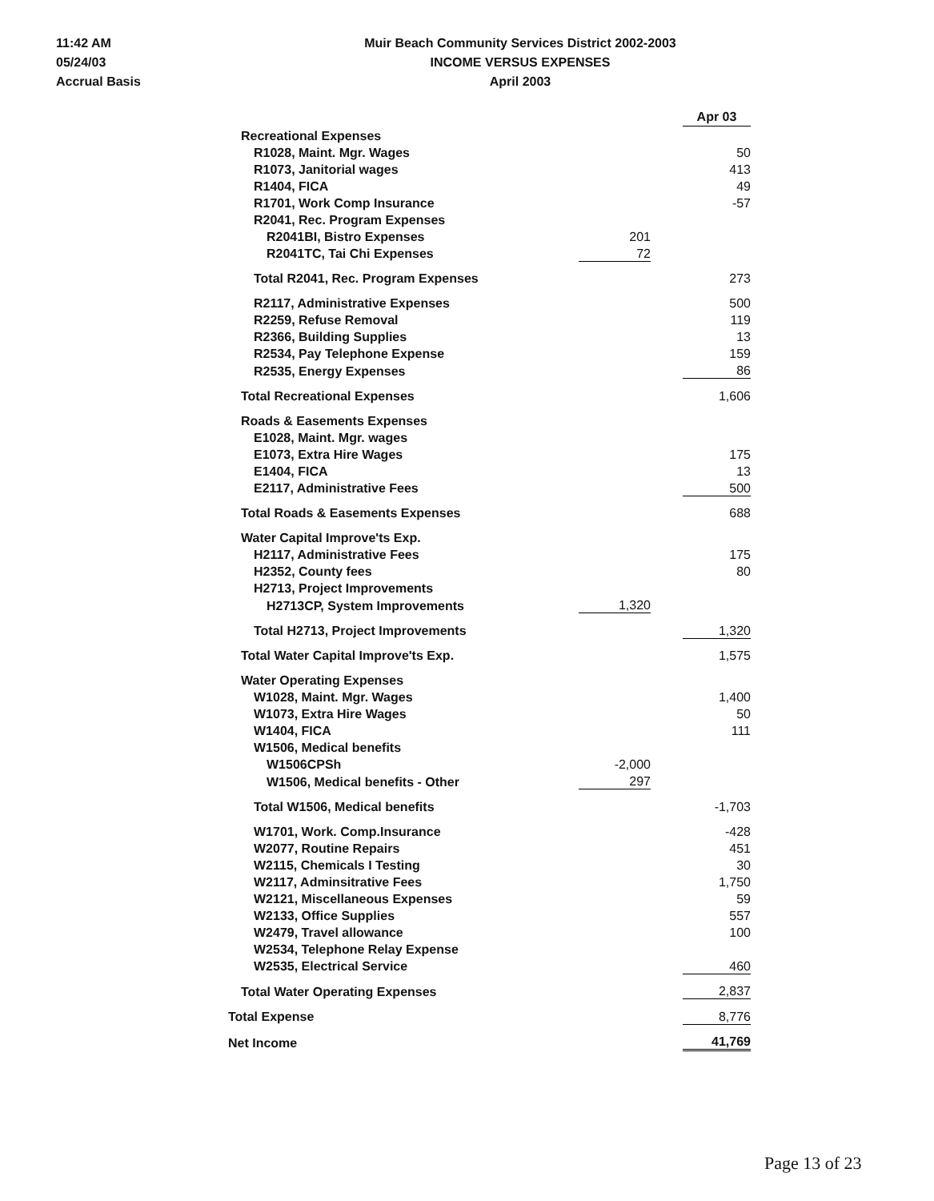11:42 AM
05/24/03
Accrual Basis
Muir Beach Community Services District 2002-2003
INCOME VERSUS EXPENSES
April 2003
| | | | Apr 03 |
| Recreational Expenses | | | |
| R1028, Maint. Mgr. Wages | | | 50 |
| R1073, Janitorial wages | | | 413 |
| R1404, FICA | | | 49 |
| R1701, Work Comp Insurance | | | -57 |
| R2041, Rec. Program Expenses | | | |
| R2041BI, Bistro Expenses | 201 | | |
| R2041TC, Tai Chi Expenses | 72 | | |
| Total R2041, Rec. Program Expenses | | | 273 |
| R2117, Administrative Expenses | | | 500 |
| R2259, Refuse Removal | | | 119 |
| R2366, Building Supplies | | | 13 |
| R2534, Pay Telephone Expense | | | 159 |
| R2535, Energy Expenses | | | 86 |
| Total Recreational Expenses | | | 1,606 |
| Roads & Easements Expenses | | | |
| E1028, Maint. Mgr. wages | | | |
| E1073, Extra Hire Wages | | | 175 |
| E1404, FICA | | | 13 |
| E2117, Administrative Fees | | | 500 |
| Total Roads & Easements Expenses | | | 688 |
| Water Capital Improve'ts Exp. | | | |
| H2117, Administrative Fees | | | 175 |
| H2352, County fees | | | 80 |
| H2713, Project Improvements | | | |
| H2713CP, System Improvements | 1,320 | | |
| Total H2713, Project Improvements | | | 1,320 |
| Total Water Capital Improve'ts Exp. | | | 1,575 |
| Water Operating Expenses | | | |
| W1028, Maint. Mgr. Wages | | | 1,400 |
| W1073, Extra Hire Wages | | | 50 |
| W1404, FICA | | | 111 |
| W1506, Medical benefits | | | |
| W1506CPSh | -2,000 | | |
| W1506, Medical benefits - Other | 297 | | |
| Total W1506, Medical benefits | | | -1,703 |
| W1701, Work. Comp.Insurance | | | -428 |
| W2077, Routine Repairs | | | 451 |
| W2115, Chemicals I Testing | | | 30 |
| W2117, Adminsitrative Fees | | | 1,750 |
| W2121, Miscellaneous Expenses | | | 59 |
| W2133, Office Supplies | | | 557 |
| W2479, Travel allowance | | | 100 |
| W2534, Telephone Relay Expense | | | |
| W2535, Electrical Service | | | 460 |
| Total Water Operating Expenses | | | 2,837 |
| Total Expense | | | 8,776 |
| Net Income | | | 41,769 |
Page 13 of 23